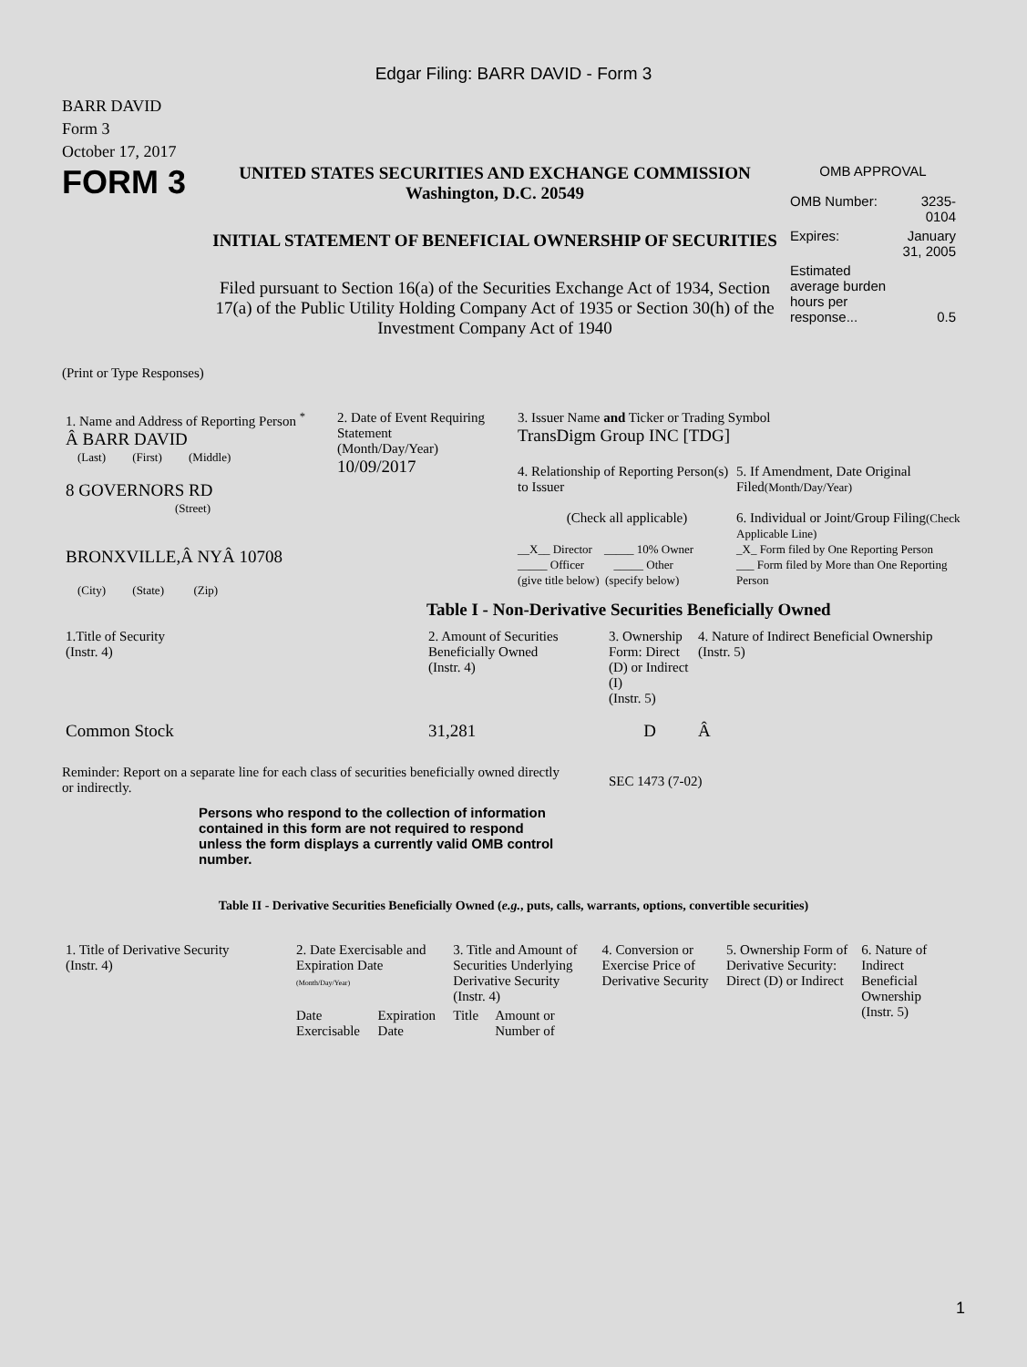Edgar Filing: BARR DAVID - Form 3
BARR DAVID
Form 3
October 17, 2017
FORM 3
UNITED STATES SECURITIES AND EXCHANGE COMMISSION
Washington, D.C. 20549
INITIAL STATEMENT OF BENEFICIAL OWNERSHIP OF SECURITIES
Filed pursuant to Section 16(a) of the Securities Exchange Act of 1934, Section 17(a) of the Public Utility Holding Company Act of 1935 or Section 30(h) of the Investment Company Act of 1940
OMB APPROVAL
| OMB Number: | 3235-0104 |
| Expires: | January 31, 2005 |
| Estimated average burden hours per response... | 0.5 |
(Print or Type Responses)
| 1. Name and Address of Reporting Person <sup>*</sup> Â BARR DAVID (Last) (First) (Middle) 8 GOVERNORS RD (Street) BRONXVILLE,Â NYÂ 10708 (City) (State) (Zip) | 2. Date of Event Requiring Statement (Month/Day/Year) 10/09/2017 | 3. Issuer Name and Ticker or Trading Symbol TransDigm Group INC [TDG] / 4. Relationship of Reporting Person(s) to Issuer (Check all applicable) __X__ Director _____ 10% Owner _____ Officer _____ Other (give title below) (specify below) / 5. If Amendment, Date Original Filed (Month/Day/Year) 6. Individual or Joint/Group Filing (Check Applicable Line) _X_ Form filed by One Reporting Person ___ Form filed by More than One Reporting Person / |
Table I - Non-Derivative Securities Beneficially Owned
| 1.Title of Security (Instr. 4) | 2. Amount of Securities Beneficially Owned (Instr. 4) | 3. Ownership Form: Direct (D) or Indirect (I) (Instr. 5) | 4. Nature of Indirect Beneficial Ownership (Instr. 5) |
| --- | --- | --- | --- |
| Common Stock | 31,281 | D | Â |
Reminder: Report on a separate line for each class of securities beneficially owned directly or indirectly.
SEC 1473 (7-02)
Persons who respond to the collection of information contained in this form are not required to respond unless the form displays a currently valid OMB control number.
Table II - Derivative Securities Beneficially Owned (e.g., puts, calls, warrants, options, convertible securities)
| 1. Title of Derivative Security (Instr. 4) | 2. Date Exercisable and Expiration Date (Month/Day/Year) | | 3. Title and Amount of Securities Underlying Derivative Security (Instr. 4) | | 4. Conversion or Exercise Price of Derivative Security | 5. Ownership Form of Derivative Security: Direct (D) or Indirect | 6. Nature of Indirect Beneficial Ownership (Instr. 5) |
| --- | --- | --- | --- | --- | --- | --- | --- |
| | Date Exercisable | Expiration Date | Title | Amount or Number of | | | |
1